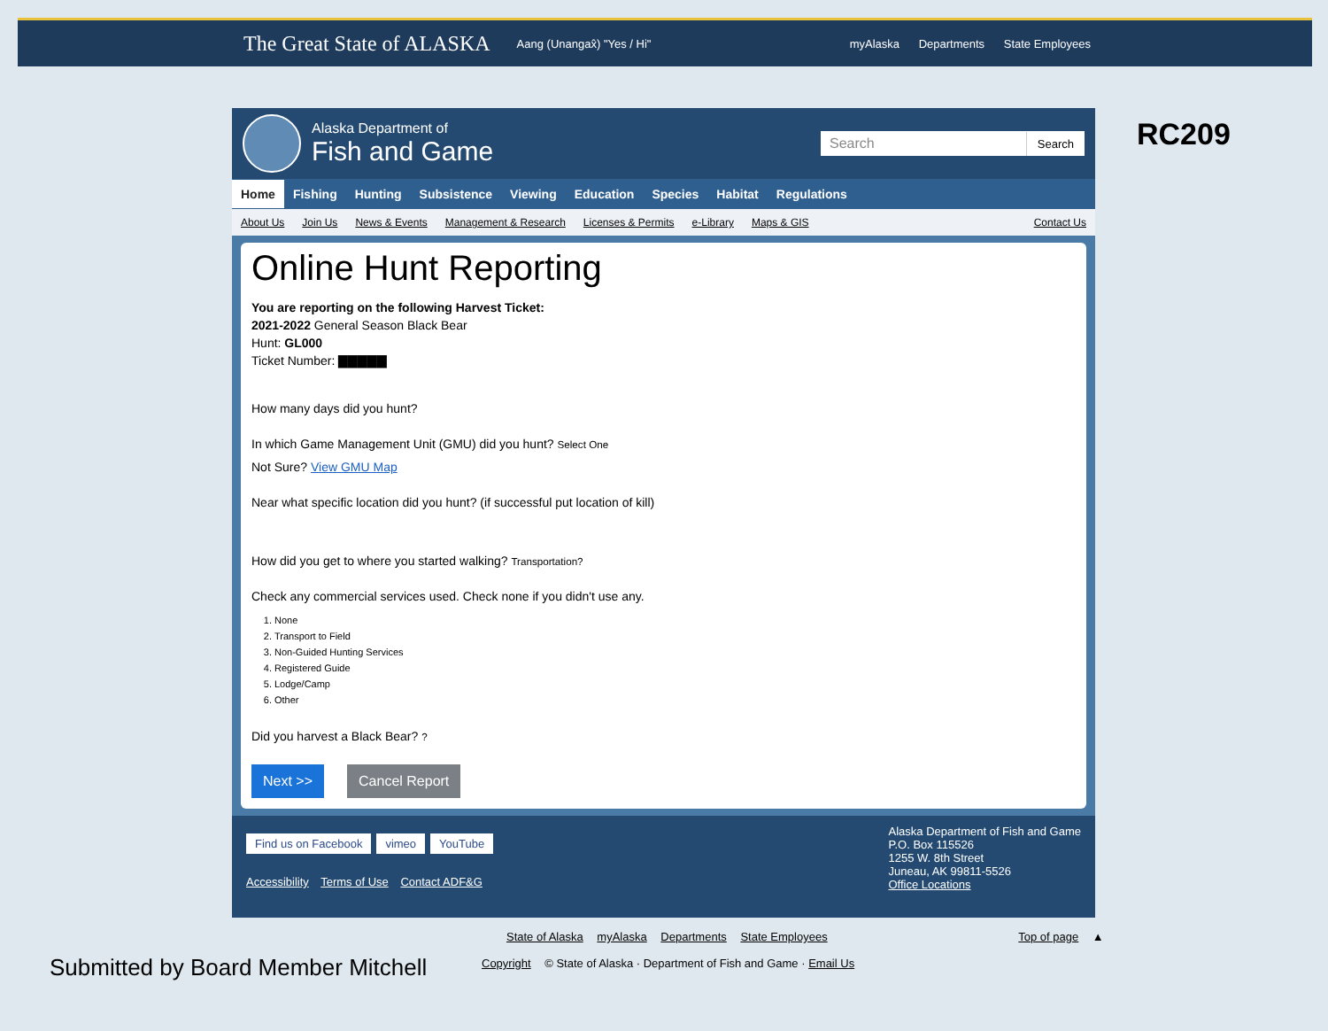The Great State of ALASKA Aang (Unangax̂) "Yes / Hi" myAlaska Departments State Employees
RC209
Alaska Department of
Fish and Game
Search Search
Home Fishing Hunting Subsistence Viewing Education Species Habitat Regulations
About Us Join Us News & Events Management & Research Licenses & Permits e-Library Maps & GIS Contact Us
Online Hunt Reporting
You are reporting on the following Harvest Ticket:
2021-2022 General Season Black Bear
Hunt: GL000
Ticket Number: ▇▇▇▇▇
How many days did you hunt?
In which Game Management Unit (GMU) did you hunt? Select One
Not Sure? View GMU Map
Near what specific location did you hunt? (if successful put location of kill)
How did you get to where you started walking? Transportation?
Check any commercial services used. Check none if you didn't use any.
1. None
2. Transport to Field
3. Non-Guided Hunting Services
4. Registered Guide
5. Lodge/Camp
6. Other
Did you harvest a Black Bear? ?
Next >> Cancel Report
Find us on Facebook vimeo YouTube
Accessibility Terms of Use Contact ADF&G
Alaska Department of Fish and Game
P.O. Box 115526
1255 W. 8th Street
Juneau, AK 99811-5526
Office Locations
State of Alaska myAlaska Departments State Employees Top of page ▲
Copyright © State of Alaska · Department of Fish and Game · Email Us
Submitted by Board Member Mitchell